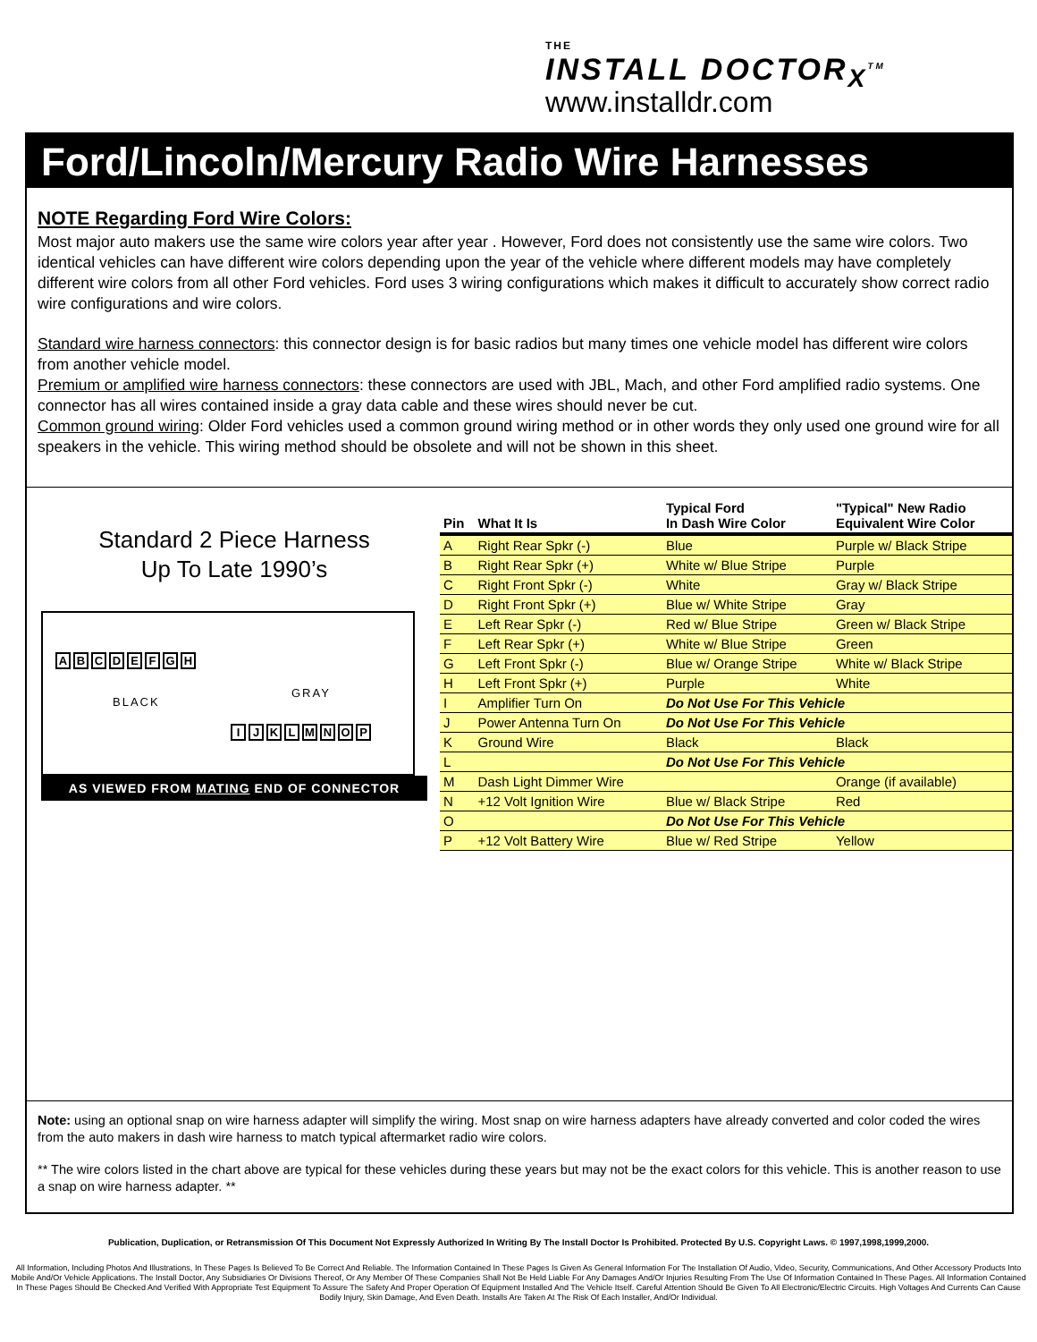THE
INSTALL DOCTOR<sub>X</sub><sup>TM</sup>
www.installdr.com
Ford/Lincoln/Mercury Radio Wire Harnesses
NOTE Regarding Ford Wire Colors:
Most major auto makers use the same wire colors year after year . However, Ford does not consistently use the same wire colors. Two identical vehicles can have different wire colors depending upon the year of the vehicle where different models may have completely different wire colors from all other Ford vehicles. Ford uses 3 wiring configurations which makes it difficult to accurately show correct radio wire configurations and wire colors.
Standard wire harness connectors: this connector design is for basic radios but many times one vehicle model has different wire colors from another vehicle model.
Premium or amplified wire harness connectors: these connectors are used with JBL, Mach, and other Ford amplified radio systems. One connector has all wires contained inside a gray data cable and these wires should never be cut.
Common ground wiring: Older Ford vehicles used a common ground wiring method or in other words they only used one ground wire for all speakers in the vehicle. This wiring method should be obsolete and will not be shown in this sheet.
Standard 2 Piece Harness
Up To Late 1990’s
ABCDEFGH
BLACK
GRAY
IJKLMNOP
AS VIEWED FROM MATING END OF CONNECTOR
| Pin | What It Is | Typical Ford In Dash Wire Color | "Typical" New Radio Equivalent Wire Color |
| --- | --- | --- | --- |
| A | Right Rear Spkr (-) | Blue | Purple w/ Black Stripe |
| B | Right Rear Spkr (+) | White w/ Blue Stripe | Purple |
| C | Right Front Spkr (-) | White | Gray w/ Black Stripe |
| D | Right Front Spkr (+) | Blue w/ White Stripe | Gray |
| E | Left Rear Spkr (-) | Red w/ Blue Stripe | Green w/ Black Stripe |
| F | Left Rear Spkr (+) | White w/ Blue Stripe | Green |
| G | Left Front Spkr (-) | Blue w/ Orange Stripe | White w/ Black Stripe |
| H | Left Front Spkr (+) | Purple | White |
| I | Amplifier Turn On | Do Not Use For This Vehicle | |
| J | Power Antenna Turn On | Do Not Use For This Vehicle | |
| K | Ground Wire | Black | Black |
| L | | Do Not Use For This Vehicle | |
| M | Dash Light Dimmer Wire | | Orange (if available) |
| N | +12 Volt Ignition Wire | Blue w/ Black Stripe | Red |
| O | | Do Not Use For This Vehicle | |
| P | +12 Volt Battery Wire | Blue w/ Red Stripe | Yellow |
Note: using an optional snap on wire harness adapter will simplify the wiring. Most snap on wire harness adapters have already converted and color coded the wires from the auto makers in dash wire harness to match typical aftermarket radio wire colors.
** The wire colors listed in the chart above are typical for these vehicles during these years but may not be the exact colors for this vehicle. This is another reason to use a snap on wire harness adapter. **
Publication, Duplication, or Retransmission Of This Document Not Expressly Authorized In Writing By The Install Doctor Is Prohibited. Protected By U.S. Copyright Laws. © 1997,1998,1999,2000.
All Information, Including Photos And Illustrations, In These Pages Is Believed To Be Correct And Reliable. The Information Contained In These Pages Is Given As General Information For The Installation Of Audio, Video, Security, Communications, And Other Accessory Products Into Mobile And/Or Vehicle Applications. The Install Doctor, Any Subsidiaries Or Divisions Thereof, Or Any Member Of These Companies Shall Not Be Held Liable For Any Damages And/Or Injuries Resulting From The Use Of Information Contained In These Pages. All Information Contained In These Pages Should Be Checked And Verified With Appropriate Test Equipment To Assure The Safety And Proper Operation Of Equipment Installed And The Vehicle Itself. Careful Attention Should Be Given To All Electronic/Electric Circuits. High Voltages And Currents Can Cause Bodily Injury, Skin Damage, And Even Death. Installs Are Taken At The Risk Of Each Installer, And/Or Individual.